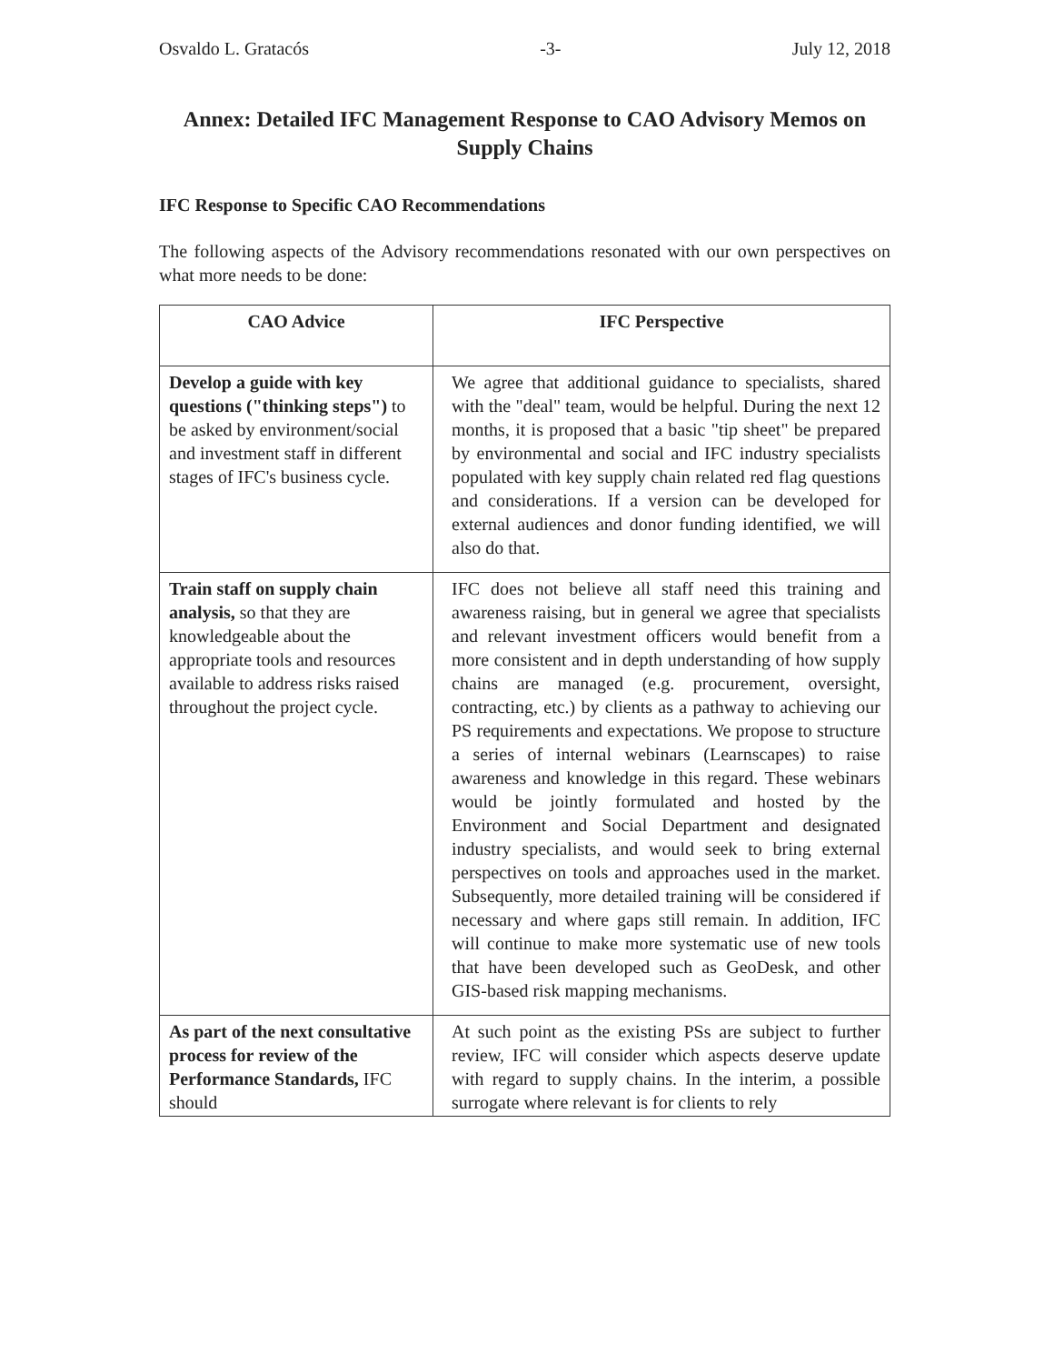Osvaldo L. Gratacós -3- July 12, 2018
Annex: Detailed IFC Management Response to CAO Advisory Memos on Supply Chains
IFC Response to Specific CAO Recommendations
The following aspects of the Advisory recommendations resonated with our own perspectives on what more needs to be done:
| CAO Advice | IFC Perspective |
| --- | --- |
| Develop a guide with key questions ("thinking steps") to be asked by environment/social and investment staff in different stages of IFC's business cycle. | We agree that additional guidance to specialists, shared with the "deal" team, would be helpful. During the next 12 months, it is proposed that a basic "tip sheet" be prepared by environmental and social and IFC industry specialists populated with key supply chain related red flag questions and considerations. If a version can be developed for external audiences and donor funding identified, we will also do that. |
| Train staff on supply chain analysis, so that they are knowledgeable about the appropriate tools and resources available to address risks raised throughout the project cycle. | IFC does not believe all staff need this training and awareness raising, but in general we agree that specialists and relevant investment officers would benefit from a more consistent and in depth understanding of how supply chains are managed (e.g. procurement, oversight, contracting, etc.) by clients as a pathway to achieving our PS requirements and expectations. We propose to structure a series of internal webinars (Learnscapes) to raise awareness and knowledge in this regard. These webinars would be jointly formulated and hosted by the Environment and Social Department and designated industry specialists, and would seek to bring external perspectives on tools and approaches used in the market. Subsequently, more detailed training will be considered if necessary and where gaps still remain. In addition, IFC will continue to make more systematic use of new tools that have been developed such as GeoDesk, and other GIS-based risk mapping mechanisms. |
| As part of the next consultative process for review of the Performance Standards, IFC should | At such point as the existing PSs are subject to further review, IFC will consider which aspects deserve update with regard to supply chains. In the interim, a possible surrogate where relevant is for clients to rely |